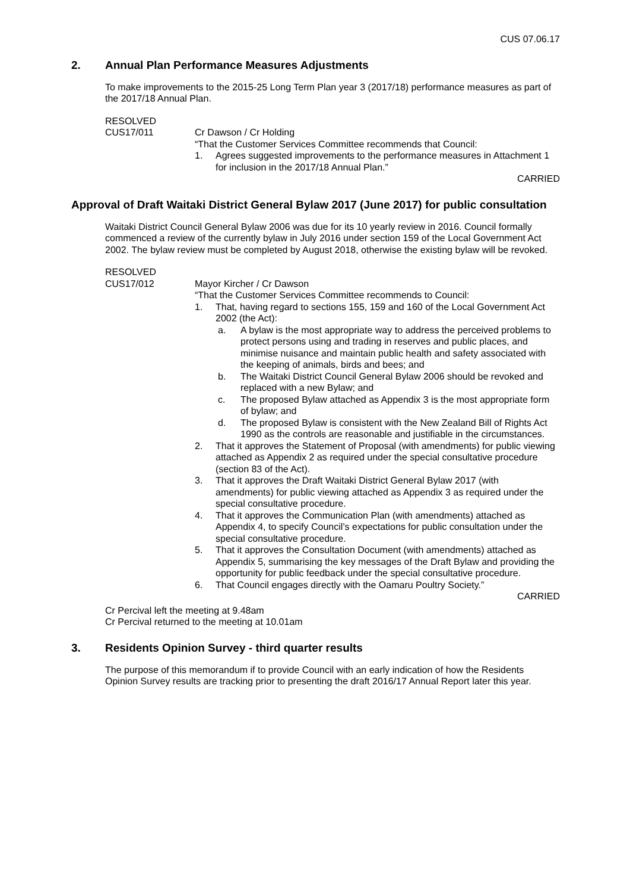CUS 07.06.17
2. Annual Plan Performance Measures Adjustments
To make improvements to the 2015-25 Long Term Plan year 3 (2017/18) performance measures as part of the 2017/18 Annual Plan.
RESOLVED
CUS17/011 Cr Dawson / Cr Holding
“That the Customer Services Committee recommends that Council:
1. Agrees suggested improvements to the performance measures in Attachment 1 for inclusion in the 2017/18 Annual Plan.”
CARRIED
Approval of Draft Waitaki District General Bylaw 2017 (June 2017) for public consultation
Waitaki District Council General Bylaw 2006 was due for its 10 yearly review in 2016. Council formally commenced a review of the currently bylaw in July 2016 under section 159 of the Local Government Act 2002. The bylaw review must be completed by August 2018, otherwise the existing bylaw will be revoked.
RESOLVED
CUS17/012 Mayor Kircher / Cr Dawson
“That the Customer Services Committee recommends to Council:
1. That, having regard to sections 155, 159 and 160 of the Local Government Act 2002 (the Act):
a. A bylaw is the most appropriate way to address the perceived problems to protect persons using and trading in reserves and public places, and minimise nuisance and maintain public health and safety associated with the keeping of animals, birds and bees; and
b. The Waitaki District Council General Bylaw 2006 should be revoked and replaced with a new Bylaw; and
c. The proposed Bylaw attached as Appendix 3 is the most appropriate form of bylaw; and
d. The proposed Bylaw is consistent with the New Zealand Bill of Rights Act 1990 as the controls are reasonable and justifiable in the circumstances.
2. That it approves the Statement of Proposal (with amendments) for public viewing attached as Appendix 2 as required under the special consultative procedure (section 83 of the Act).
3. That it approves the Draft Waitaki District General Bylaw 2017 (with amendments) for public viewing attached as Appendix 3 as required under the special consultative procedure.
4. That it approves the Communication Plan (with amendments) attached as Appendix 4, to specify Council’s expectations for public consultation under the special consultative procedure.
5. That it approves the Consultation Document (with amendments) attached as Appendix 5, summarising the key messages of the Draft Bylaw and providing the opportunity for public feedback under the special consultative procedure.
6. That Council engages directly with the Oamaru Poultry Society.”
CARRIED
Cr Percival left the meeting at 9.48am
Cr Percival returned to the meeting at 10.01am
3. Residents Opinion Survey - third quarter results
The purpose of this memorandum if to provide Council with an early indication of how the Residents Opinion Survey results are tracking prior to presenting the draft 2016/17 Annual Report later this year.